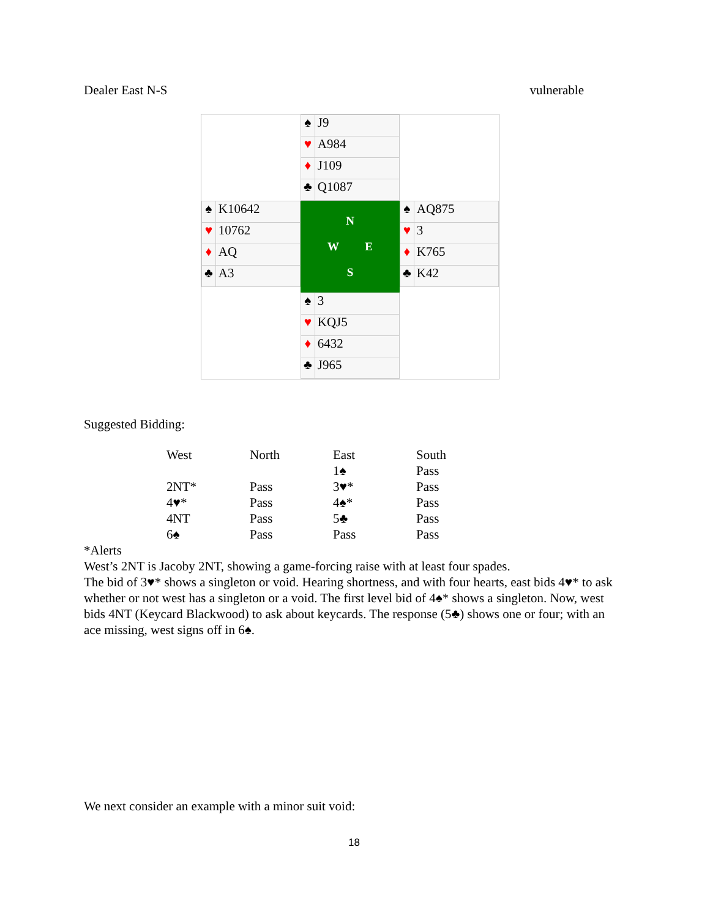Dealer East N-S vulnerable
| | / ♠ / J9 / / ♥ / A984 / / ♦ / J109 / / ♣ / Q1087 / | |
| / ♠ / K10642 / / ♥ / 10762 / / ♦ / AQ / / ♣ / A3 / | N W E S | / ♠ / AQ875 / / ♥ / 3 / / ♦ / K765 / / ♣ / K42 / |
| | / ♠ / 3 / / ♥ / KQJ5 / / ♦ / 6432 / / ♣ / J965 / | |
Suggested Bidding:
| West | North | East | South |
| --- | --- | --- | --- |
| | | 1♠ | Pass |
| 2NT* | Pass | 3♥* | Pass |
| 4♥* | Pass | 4♠* | Pass |
| 4NT | Pass | 5♣ | Pass |
| 6♠ | Pass | Pass | Pass |
*Alerts
West’s 2NT is Jacoby 2NT, showing a game-forcing raise with at least four spades.
The bid of 3♥* shows a singleton or void. Hearing shortness, and with four hearts, east bids 4♥* to ask whether or not west has a singleton or a void. The first level bid of 4♠* shows a singleton. Now, west bids 4NT (Keycard Blackwood) to ask about keycards. The response (5♣) shows one or four; with an ace missing, west signs off in 6♠.
We next consider an example with a minor suit void:
18